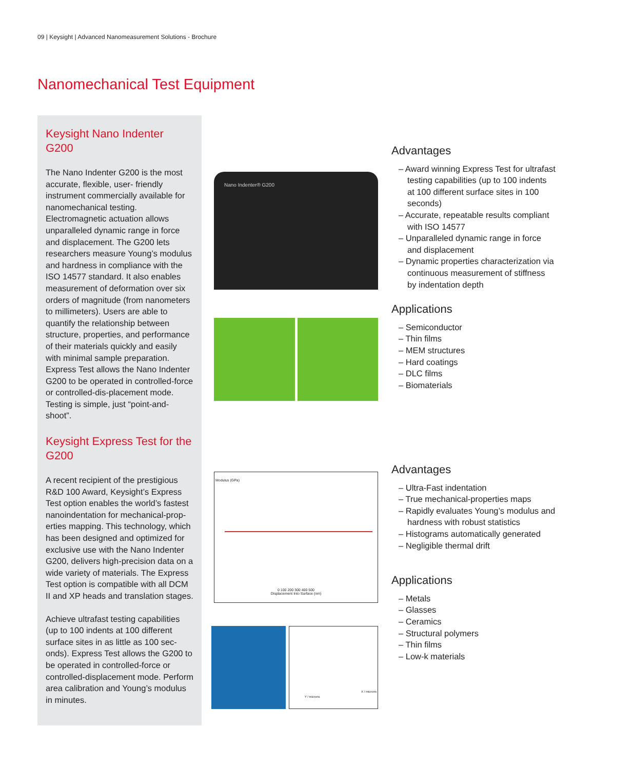09 | Keysight | Advanced Nanomeasurement Solutions - Brochure
Nanomechanical Test Equipment
Keysight Nano Indenter G200
The Nano Indenter G200 is the most accurate, flexible, user- friendly instrument commercially available for nanomechanical testing. Electromagnetic actuation allows unparalleled dynamic range in force and displacement. The G200 lets researchers measure Young’s modulus and hardness in compliance with the ISO 14577 standard. It also enables measurement of deformation over six orders of magnitude (from nanometers to millimeters). Users are able to quantify the relationship between structure, properties, and performance of their materials quickly and easily with minimal sample preparation. Express Test allows the Nano Indenter G200 to be operated in controlled-force or controlled-dis-placement mode. Testing is simple, just “point-and-shoot”.
Nano Indenter® G200
Advantages
– Award winning Express Test for ultrafast testing capabilities (up to 100 indents at 100 different surface sites in 100 seconds)
– Accurate, repeatable results compliant with ISO 14577
– Unparalleled dynamic range in force and displacement
– Dynamic properties characterization via continuous measurement of stiffness by indentation depth
Applications
– Semiconductor
– Thin films
– MEM structures
– Hard coatings
– DLC films
– Biomaterials
Keysight Express Test for the G200
A recent recipient of the prestigious R&D 100 Award, Keysight’s Express Test option enables the world’s fastest nanoindentation for mechanical-prop-erties mapping. This technology, which has been designed and optimized for exclusive use with the Nano Indenter G200, delivers high-precision data on a wide variety of materials. The Express Test option is compatible with all DCM II and XP heads and translation stages.
Achieve ultrafast testing capabilities (up to 100 indents at 100 different surface sites in as little as 100 sec-onds). Express Test allows the G200 to be operated in controlled-force or controlled-displacement mode. Perform area calibration and Young’s modulus in minutes.
Modulus (GPa)
0 100 200 300 400 500
Displacement Into Surface (nm)
Y / microns
X / microns
Advantages
– Ultra-Fast indentation
– True mechanical-properties maps
– Rapidly evaluates Young’s modulus and hardness with robust statistics
– Histograms automatically generated
– Negligible thermal drift
Applications
– Metals
– Glasses
– Ceramics
– Structural polymers
– Thin films
– Low-k materials